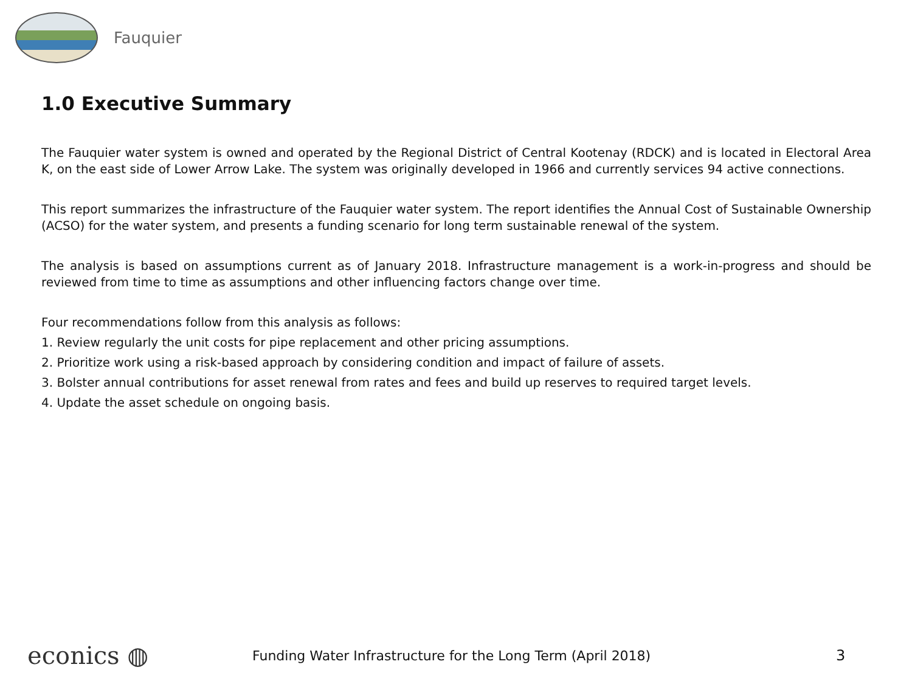Fauquier
1.0 Executive Summary
The Fauquier water system is owned and operated by the Regional District of Central Kootenay (RDCK) and is located in Electoral Area K, on the east side of Lower Arrow Lake. The system was originally developed in 1966 and currently services 94 active connections.
This report summarizes the infrastructure of the Fauquier water system. The report identifies the Annual Cost of Sustainable Ownership (ACSO) for the water system, and presents a funding scenario for long term sustainable renewal of the system.
The analysis is based on assumptions current as of January 2018. Infrastructure management is a work-in-progress and should be reviewed from time to time as assumptions and other influencing factors change over time.
Four recommendations follow from this analysis as follows:
1. Review regularly the unit costs for pipe replacement and other pricing assumptions.
2. Prioritize work using a risk-based approach by considering condition and impact of failure of assets.
3. Bolster annual contributions for asset renewal from rates and fees and build up reserves to required target levels.
4. Update the asset schedule on ongoing basis.
econics ◍
Funding Water Infrastructure for the Long Term (April 2018) 3